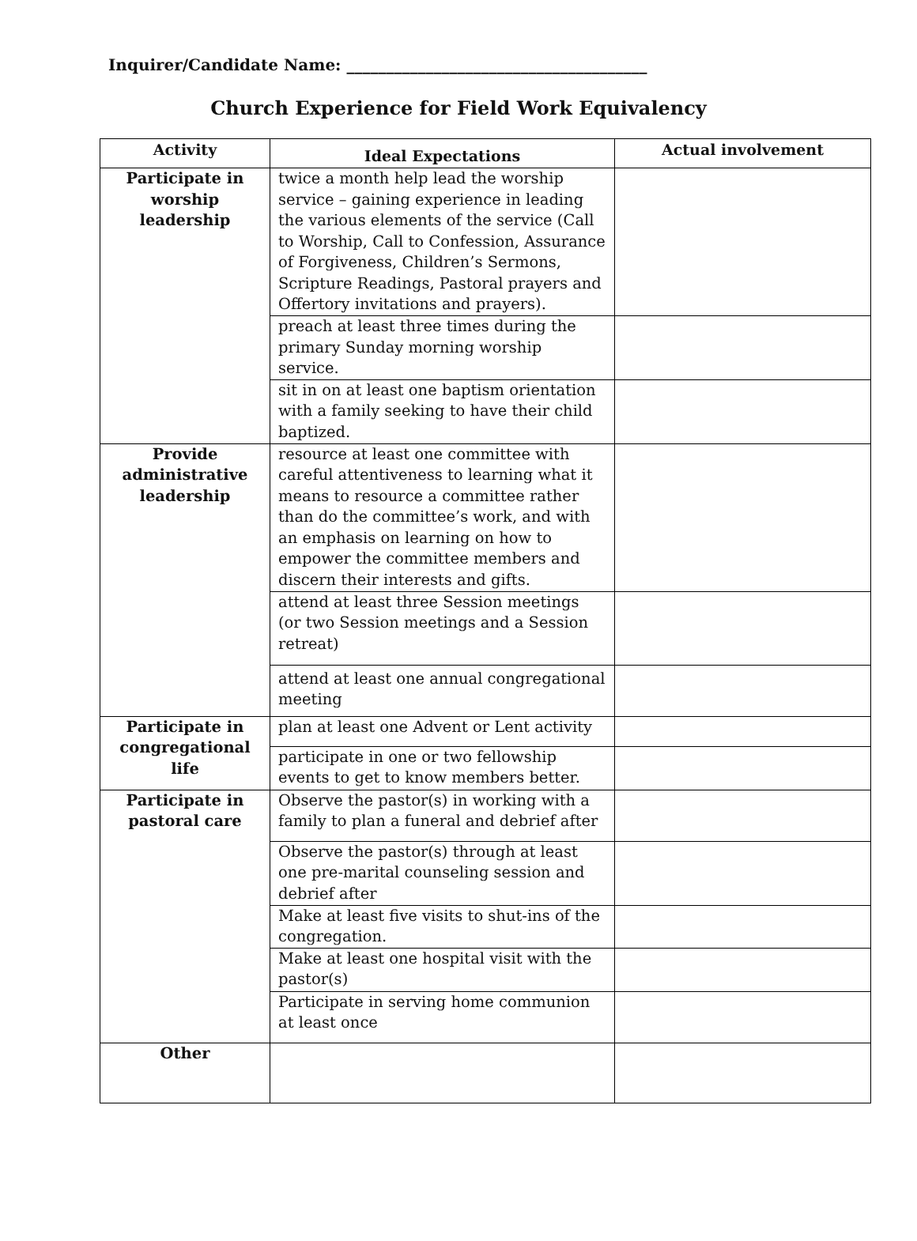Inquirer/Candidate Name: ______________________________________
Church Experience for Field Work Equivalency
| Activity | Ideal Expectations | Actual involvement |
| --- | --- | --- |
| Participate in worship leadership | twice a month help lead the worship service – gaining experience in leading the various elements of the service (Call to Worship, Call to Confession, Assurance of Forgiveness, Children’s Sermons, Scripture Readings, Pastoral prayers and Offertory invitations and prayers). | |
| | preach at least three times during the primary Sunday morning worship service. | |
| | sit in on at least one baptism orientation with a family seeking to have their child baptized. | |
| Provide administrative leadership | resource at least one committee with careful attentiveness to learning what it means to resource a committee rather than do the committee’s work, and with an emphasis on learning on how to empower the committee members and discern their interests and gifts. | |
| | attend at least three Session meetings (or two Session meetings and a Session retreat) | |
| | attend at least one annual congregational meeting | |
| Participate in congregational life | plan at least one Advent or Lent activity | |
| | participate in one or two fellowship events to get to know members better. | |
| Participate in pastoral care | Observe the pastor(s) in working with a family to plan a funeral and debrief after | |
| | Observe the pastor(s) through at least one pre-marital counseling session and debrief after | |
| | Make at least five visits to shut-ins of the congregation. | |
| | Make at least one hospital visit with the pastor(s) | |
| | Participate in serving home communion at least once | |
| Other | | |